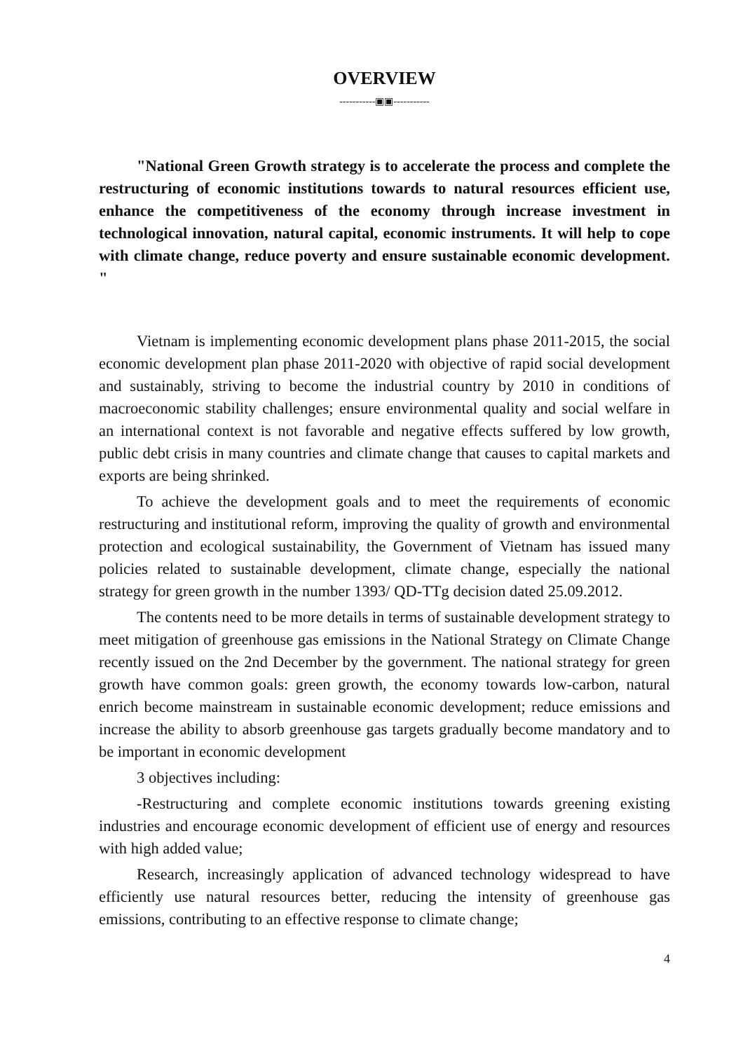OVERVIEW
-----------▣▣-----------
"National Green Growth strategy is to accelerate the process and complete the restructuring of economic institutions towards to natural resources efficient use, enhance the competitiveness of the economy through increase investment in technological innovation, natural capital, economic instruments. It will help to cope with climate change, reduce poverty and ensure sustainable economic development. "
Vietnam is implementing economic development plans phase 2011-2015, the social economic development plan phase 2011-2020 with objective of rapid social development and sustainably, striving to become the industrial country by 2010 in conditions of macroeconomic stability challenges; ensure environmental quality and social welfare in an international context is not favorable and negative effects suffered by low growth, public debt crisis in many countries and climate change that causes to capital markets and exports are being shrinked.
To achieve the development goals and to meet the requirements of economic restructuring and institutional reform, improving the quality of growth and environmental protection and ecological sustainability, the Government of Vietnam has issued many policies related to sustainable development, climate change, especially the national strategy for green growth in the number 1393/ QD-TTg decision dated 25.09.2012.
The contents need to be more details in terms of sustainable development strategy to meet mitigation of greenhouse gas emissions in the National Strategy on Climate Change recently issued on the 2nd December by the government. The national strategy for green growth have common goals: green growth, the economy towards low-carbon, natural enrich become mainstream in sustainable economic development; reduce emissions and increase the ability to absorb greenhouse gas targets gradually become mandatory and to be important in economic development
3 objectives including:
-Restructuring and complete economic institutions towards greening existing industries and encourage economic development of efficient use of energy and resources with high added value;
Research, increasingly application of advanced technology widespread to have efficiently use natural resources better, reducing the intensity of greenhouse gas emissions, contributing to an effective response to climate change;
4